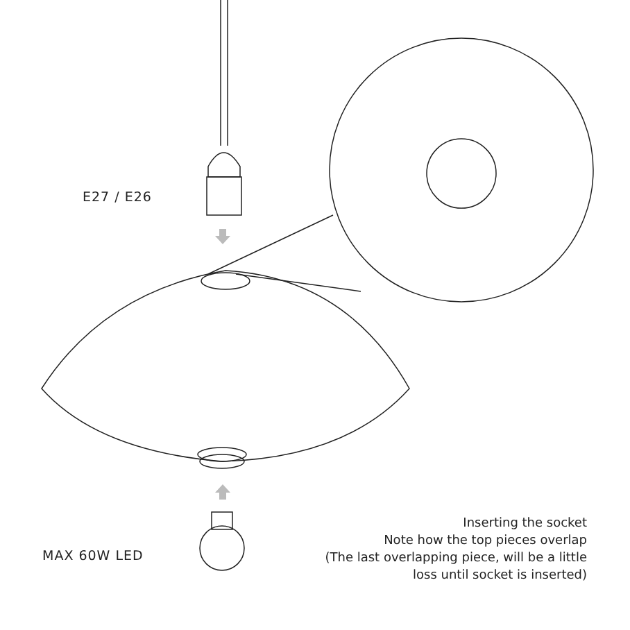E27 / E26
MAX 60W LED
Inserting the socket
Note how the top pieces overlap
(The last overlapping piece, will be a little
loss until socket is inserted)